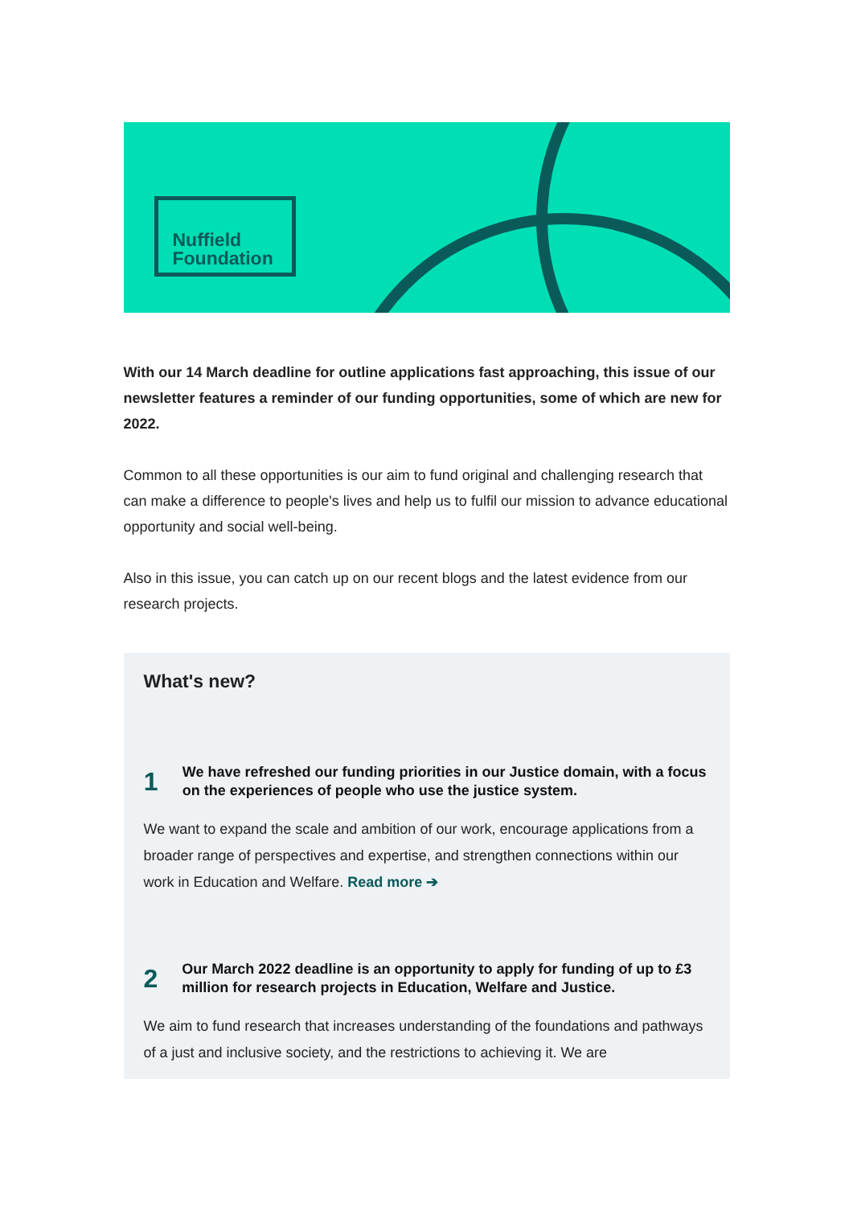Nuffield
Foundation
With our 14 March deadline for outline applications fast approaching, this issue of our newsletter features a reminder of our funding opportunities, some of which are new for 2022.
Common to all these opportunities is our aim to fund original and challenging research that can make a difference to people's lives and help us to fulfil our mission to advance educational opportunity and social well-being.
Also in this issue, you can catch up on our recent blogs and the latest evidence from our research projects.
What's new?
1
We have refreshed our funding priorities in our Justice domain, with a focus on the experiences of people who use the justice system.
We want to expand the scale and ambition of our work, encourage applications from a broader range of perspectives and expertise, and strengthen connections within our work in Education and Welfare. Read more ➔
2
Our March 2022 deadline is an opportunity to apply for funding of up to £3 million for research projects in Education, Welfare and Justice.
We aim to fund research that increases understanding of the foundations and pathways of a just and inclusive society, and the restrictions to achieving it. We are